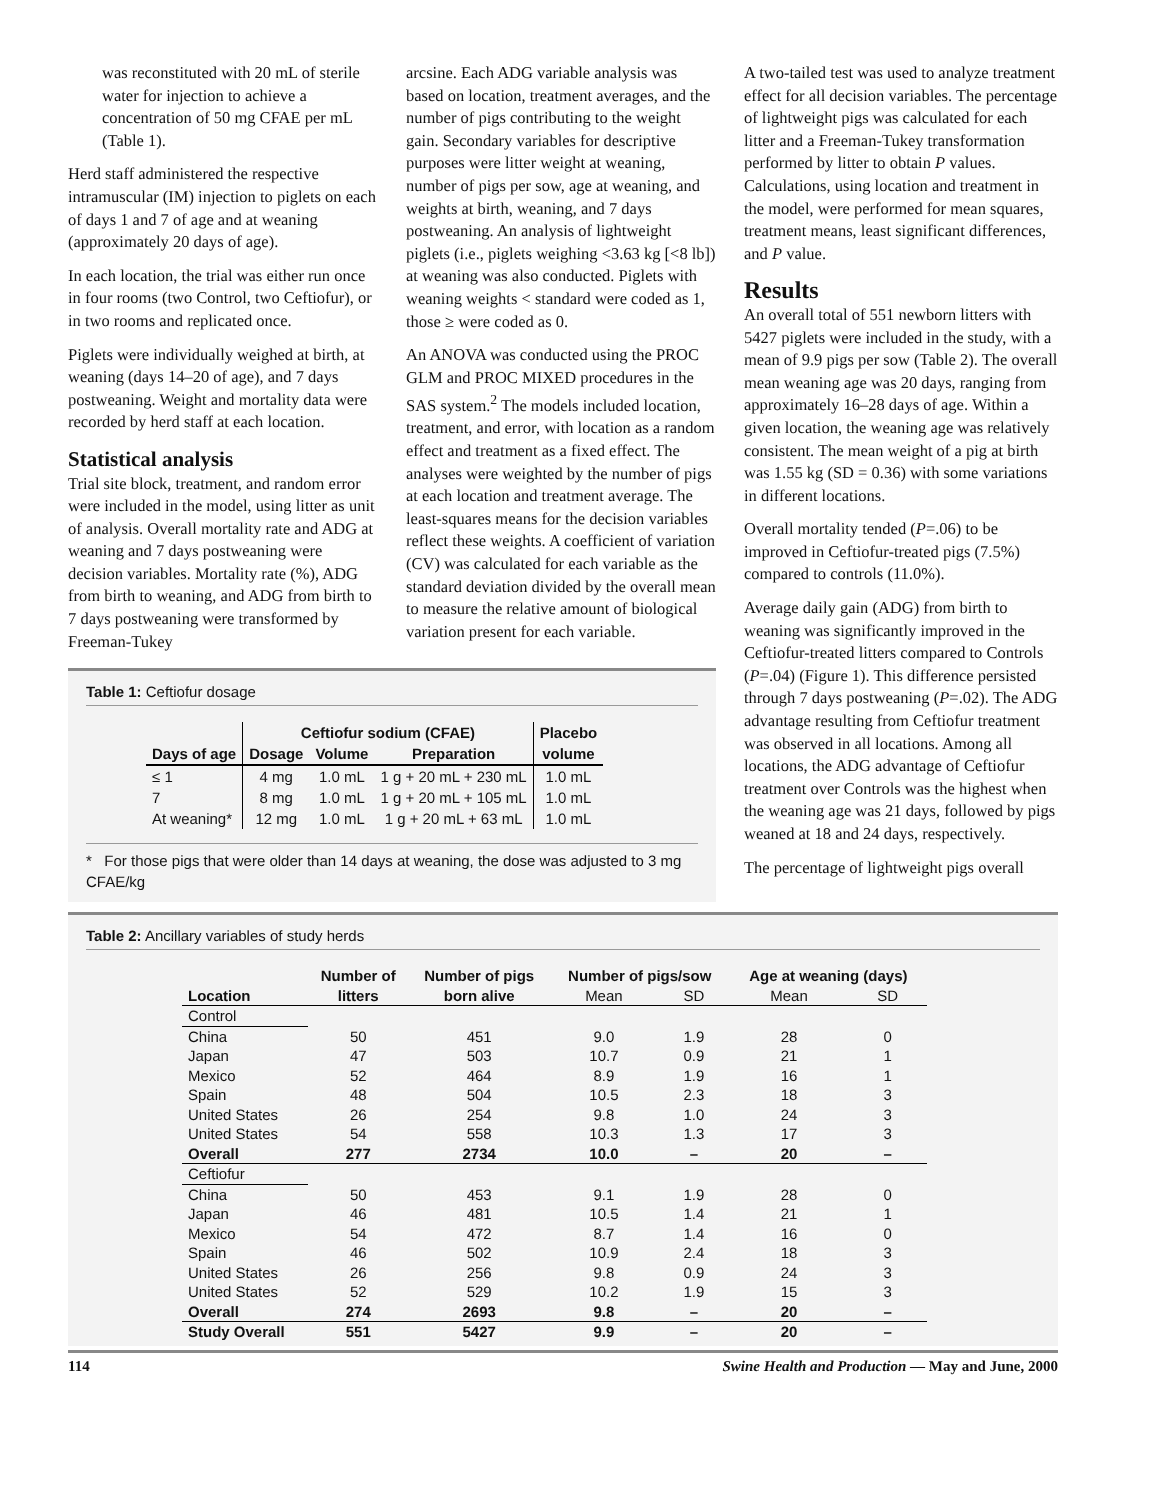was reconstituted with 20 mL of sterile water for injection to achieve a concentration of 50 mg CFAE per mL (Table 1).
Herd staff administered the respective intramuscular (IM) injection to piglets on each of days 1 and 7 of age and at weaning (approximately 20 days of age).
In each location, the trial was either run once in four rooms (two Control, two Ceftiofur), or in two rooms and replicated once.
Piglets were individually weighed at birth, at weaning (days 14–20 of age), and 7 days postweaning. Weight and mortality data were recorded by herd staff at each location.
Statistical analysis
Trial site block, treatment, and random error were included in the model, using litter as unit of analysis. Overall mortality rate and ADG at weaning and 7 days postweaning were decision variables. Mortality rate (%), ADG from birth to weaning, and ADG from birth to 7 days postweaning were transformed by Freeman-Tukey
arcsine. Each ADG variable analysis was based on location, treatment averages, and the number of pigs contributing to the weight gain. Secondary variables for descriptive purposes were litter weight at weaning, number of pigs per sow, age at weaning, and weights at birth, weaning, and 7 days postweaning. An analysis of lightweight piglets (i.e., piglets weighing <3.63 kg [<8 lb]) at weaning was also conducted. Piglets with weaning weights < standard were coded as 1, those ≥ were coded as 0.
An ANOVA was conducted using the PROC GLM and PROC MIXED procedures in the SAS system.<sup>2</sup> The models included location, treatment, and error, with location as a random effect and treatment as a fixed effect. The analyses were weighted by the number of pigs at each location and treatment average. The least-squares means for the decision variables reflect these weights. A coefficient of variation (CV) was calculated for each variable as the standard deviation divided by the overall mean to measure the relative amount of biological variation present for each variable.
Table 1: Ceftiofur dosage
| | Ceftiofur sodium (CFAE) | | | Placebo |
| --- | --- | --- | --- | --- |
| Days of age | Dosage | Volume | Preparation | volume |
| ≤ 1 | 4 mg | 1.0 mL | 1 g + 20 mL + 230 mL | 1.0 mL |
| 7 | 8 mg | 1.0 mL | 1 g + 20 mL + 105 mL | 1.0 mL |
| At weaning* | 12 mg | 1.0 mL | 1 g + 20 mL + 63 mL | 1.0 mL |
* For those pigs that were older than 14 days at weaning, the dose was adjusted to 3 mg CFAE/kg
A two-tailed test was used to analyze treatment effect for all decision variables. The percentage of lightweight pigs was calculated for each litter and a Freeman-Tukey transformation performed by litter to obtain P values. Calculations, using location and treatment in the model, were performed for mean squares, treatment means, least significant differences, and P value.
Results
An overall total of 551 newborn litters with 5427 piglets were included in the study, with a mean of 9.9 pigs per sow (Table 2). The overall mean weaning age was 20 days, ranging from approximately 16–28 days of age. Within a given location, the weaning age was relatively consistent. The mean weight of a pig at birth was 1.55 kg (SD = 0.36) with some variations in different locations.
Overall mortality tended (P=.06) to be improved in Ceftiofur-treated pigs (7.5%) compared to controls (11.0%).
Average daily gain (ADG) from birth to weaning was significantly improved in the Ceftiofur-treated litters compared to Controls (P=.04) (Figure 1). This difference persisted through 7 days postweaning (P=.02). The ADG advantage resulting from Ceftiofur treatment was observed in all locations. Among all locations, the ADG advantage of Ceftiofur treatment over Controls was the highest when the weaning age was 21 days, followed by pigs weaned at 18 and 24 days, respectively.
The percentage of lightweight pigs overall
Table 2: Ancillary variables of study herds
| | Number of | Number of pigs | Number of pigs/sow | | Age at weaning (days) | |
| --- | --- | --- | --- | --- | --- | --- |
| Location | litters | born alive | Mean | SD | Mean | SD |
| Control | | | | | | |
| China | 50 | 451 | 9.0 | 1.9 | 28 | 0 |
| Japan | 47 | 503 | 10.7 | 0.9 | 21 | 1 |
| Mexico | 52 | 464 | 8.9 | 1.9 | 16 | 1 |
| Spain | 48 | 504 | 10.5 | 2.3 | 18 | 3 |
| United States | 26 | 254 | 9.8 | 1.0 | 24 | 3 |
| United States | 54 | 558 | 10.3 | 1.3 | 17 | 3 |
| Overall | 277 | 2734 | 10.0 | – | 20 | – |
| Ceftiofur | | | | | | |
| China | 50 | 453 | 9.1 | 1.9 | 28 | 0 |
| Japan | 46 | 481 | 10.5 | 1.4 | 21 | 1 |
| Mexico | 54 | 472 | 8.7 | 1.4 | 16 | 0 |
| Spain | 46 | 502 | 10.9 | 2.4 | 18 | 3 |
| United States | 26 | 256 | 9.8 | 0.9 | 24 | 3 |
| United States | 52 | 529 | 10.2 | 1.9 | 15 | 3 |
| Overall | 274 | 2693 | 9.8 | – | 20 | – |
| Study Overall | 551 | 5427 | 9.9 | – | 20 | – |
114 Swine Health and Production — May and June, 2000